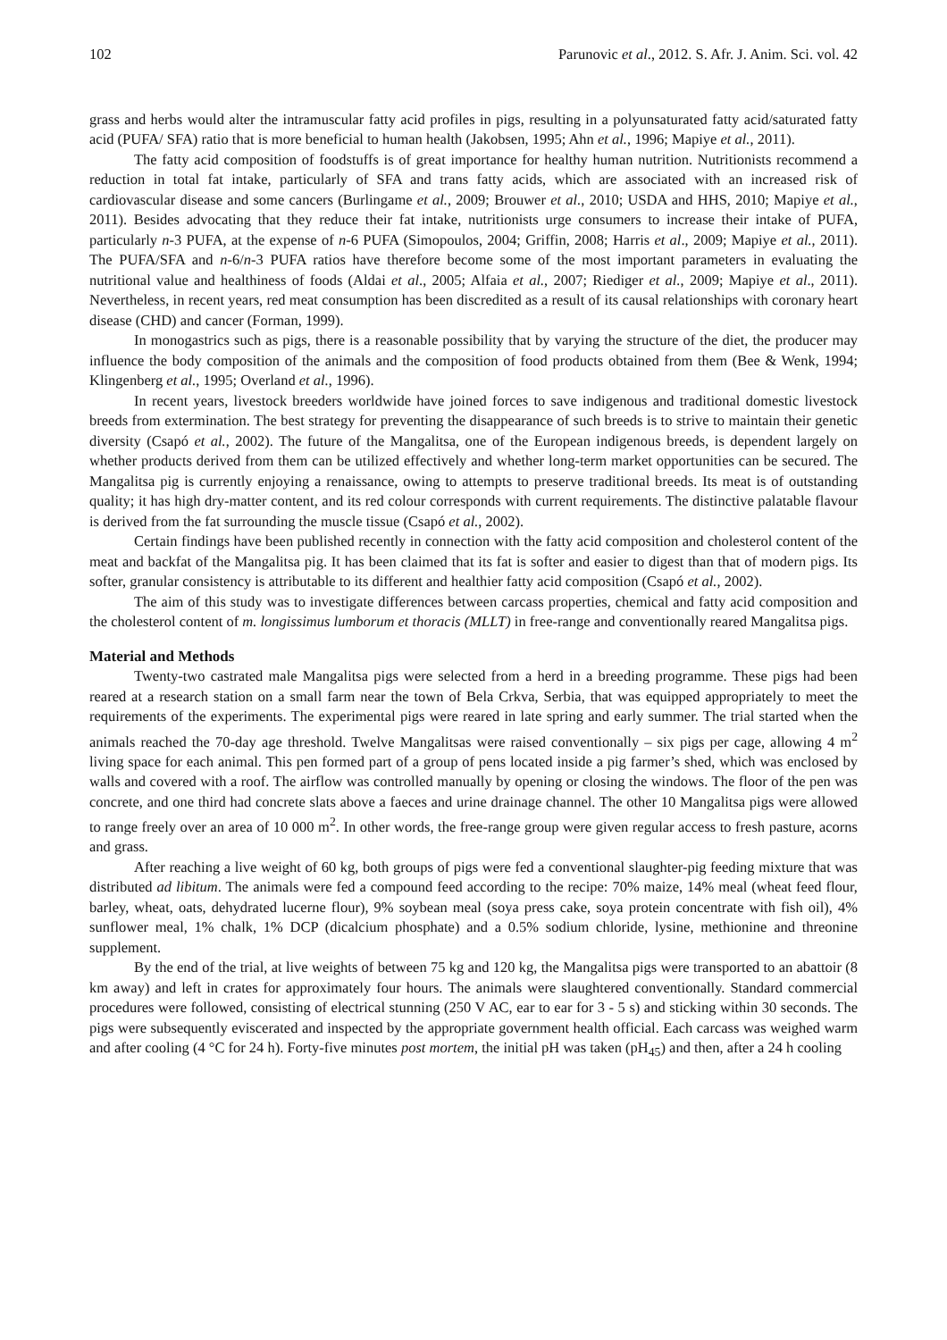102 Parunovic et al., 2012. S. Afr. J. Anim. Sci. vol. 42
grass and herbs would alter the intramuscular fatty acid profiles in pigs, resulting in a polyunsaturated fatty acid/saturated fatty acid (PUFA/ SFA) ratio that is more beneficial to human health (Jakobsen, 1995; Ahn et al., 1996; Mapiye et al., 2011).
The fatty acid composition of foodstuffs is of great importance for healthy human nutrition. Nutritionists recommend a reduction in total fat intake, particularly of SFA and trans fatty acids, which are associated with an increased risk of cardiovascular disease and some cancers (Burlingame et al., 2009; Brouwer et al., 2010; USDA and HHS, 2010; Mapiye et al., 2011). Besides advocating that they reduce their fat intake, nutritionists urge consumers to increase their intake of PUFA, particularly n-3 PUFA, at the expense of n-6 PUFA (Simopoulos, 2004; Griffin, 2008; Harris et al., 2009; Mapiye et al., 2011). The PUFA/SFA and n-6/n-3 PUFA ratios have therefore become some of the most important parameters in evaluating the nutritional value and healthiness of foods (Aldai et al., 2005; Alfaia et al., 2007; Riediger et al., 2009; Mapiye et al., 2011). Nevertheless, in recent years, red meat consumption has been discredited as a result of its causal relationships with coronary heart disease (CHD) and cancer (Forman, 1999).
In monogastrics such as pigs, there is a reasonable possibility that by varying the structure of the diet, the producer may influence the body composition of the animals and the composition of food products obtained from them (Bee & Wenk, 1994; Klingenberg et al., 1995; Overland et al., 1996).
In recent years, livestock breeders worldwide have joined forces to save indigenous and traditional domestic livestock breeds from extermination. The best strategy for preventing the disappearance of such breeds is to strive to maintain their genetic diversity (Csapó et al., 2002). The future of the Mangalitsa, one of the European indigenous breeds, is dependent largely on whether products derived from them can be utilized effectively and whether long-term market opportunities can be secured. The Mangalitsa pig is currently enjoying a renaissance, owing to attempts to preserve traditional breeds. Its meat is of outstanding quality; it has high dry-matter content, and its red colour corresponds with current requirements. The distinctive palatable flavour is derived from the fat surrounding the muscle tissue (Csapó et al., 2002).
Certain findings have been published recently in connection with the fatty acid composition and cholesterol content of the meat and backfat of the Mangalitsa pig. It has been claimed that its fat is softer and easier to digest than that of modern pigs. Its softer, granular consistency is attributable to its different and healthier fatty acid composition (Csapó et al., 2002).
The aim of this study was to investigate differences between carcass properties, chemical and fatty acid composition and the cholesterol content of m. longissimus lumborum et thoracis (MLLT) in free-range and conventionally reared Mangalitsa pigs.
Material and Methods
Twenty-two castrated male Mangalitsa pigs were selected from a herd in a breeding programme. These pigs had been reared at a research station on a small farm near the town of Bela Crkva, Serbia, that was equipped appropriately to meet the requirements of the experiments. The experimental pigs were reared in late spring and early summer. The trial started when the animals reached the 70-day age threshold. Twelve Mangalitsas were raised conventionally – six pigs per cage, allowing 4 m<sup>2</sup> living space for each animal. This pen formed part of a group of pens located inside a pig farmer’s shed, which was enclosed by walls and covered with a roof. The airflow was controlled manually by opening or closing the windows. The floor of the pen was concrete, and one third had concrete slats above a faeces and urine drainage channel. The other 10 Mangalitsa pigs were allowed to range freely over an area of 10 000 m<sup>2</sup>. In other words, the free-range group were given regular access to fresh pasture, acorns and grass.
After reaching a live weight of 60 kg, both groups of pigs were fed a conventional slaughter-pig feeding mixture that was distributed ad libitum. The animals were fed a compound feed according to the recipe: 70% maize, 14% meal (wheat feed flour, barley, wheat, oats, dehydrated lucerne flour), 9% soybean meal (soya press cake, soya protein concentrate with fish oil), 4% sunflower meal, 1% chalk, 1% DCP (dicalcium phosphate) and a 0.5% sodium chloride, lysine, methionine and threonine supplement.
By the end of the trial, at live weights of between 75 kg and 120 kg, the Mangalitsa pigs were transported to an abattoir (8 km away) and left in crates for approximately four hours. The animals were slaughtered conventionally. Standard commercial procedures were followed, consisting of electrical stunning (250 V AC, ear to ear for 3 - 5 s) and sticking within 30 seconds. The pigs were subsequently eviscerated and inspected by the appropriate government health official. Each carcass was weighed warm and after cooling (4 °C for 24 h). Forty-five minutes post mortem, the initial pH was taken (pH<sub>45</sub>) and then, after a 24 h cooling